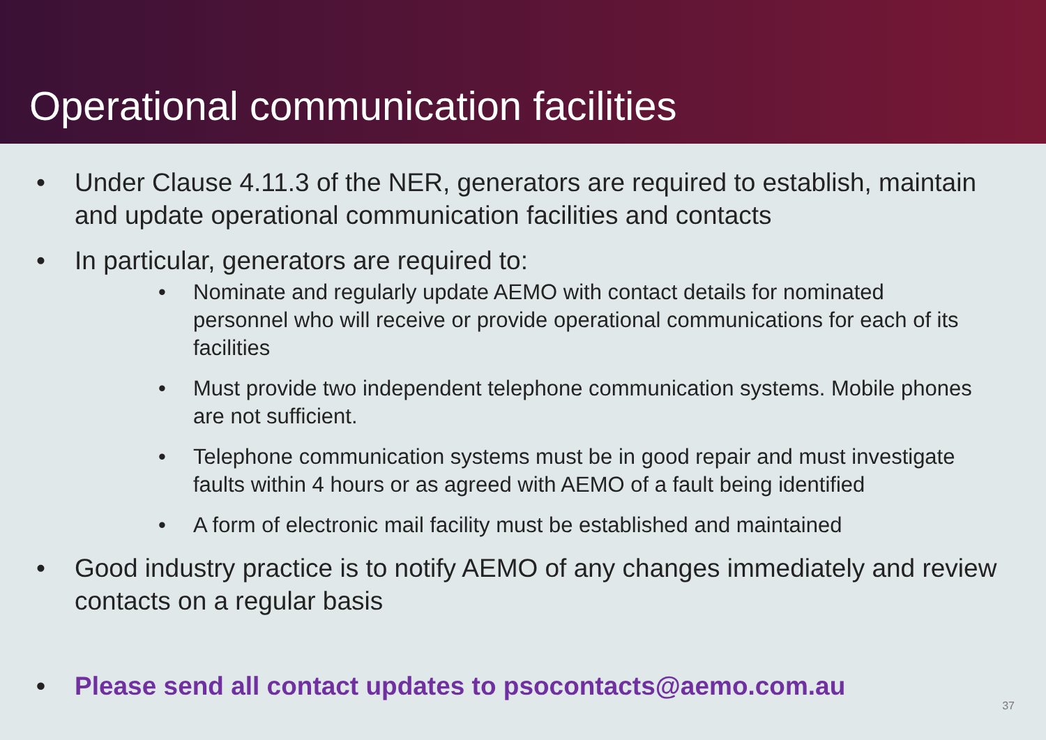Operational communication facilities
• Under Clause 4.11.3 of the NER, generators are required to establish, maintain and update operational communication facilities and contacts
• In particular, generators are required to:
• Nominate and regularly update AEMO with contact details for nominated personnel who will receive or provide operational communications for each of its facilities
• Must provide two independent telephone communication systems. Mobile phones are not sufficient.
• Telephone communication systems must be in good repair and must investigate faults within 4 hours or as agreed with AEMO of a fault being identified
• A form of electronic mail facility must be established and maintained
• Good industry practice is to notify AEMO of any changes immediately and review contacts on a regular basis
• Please send all contact updates to psocontacts@aemo.com.au
37